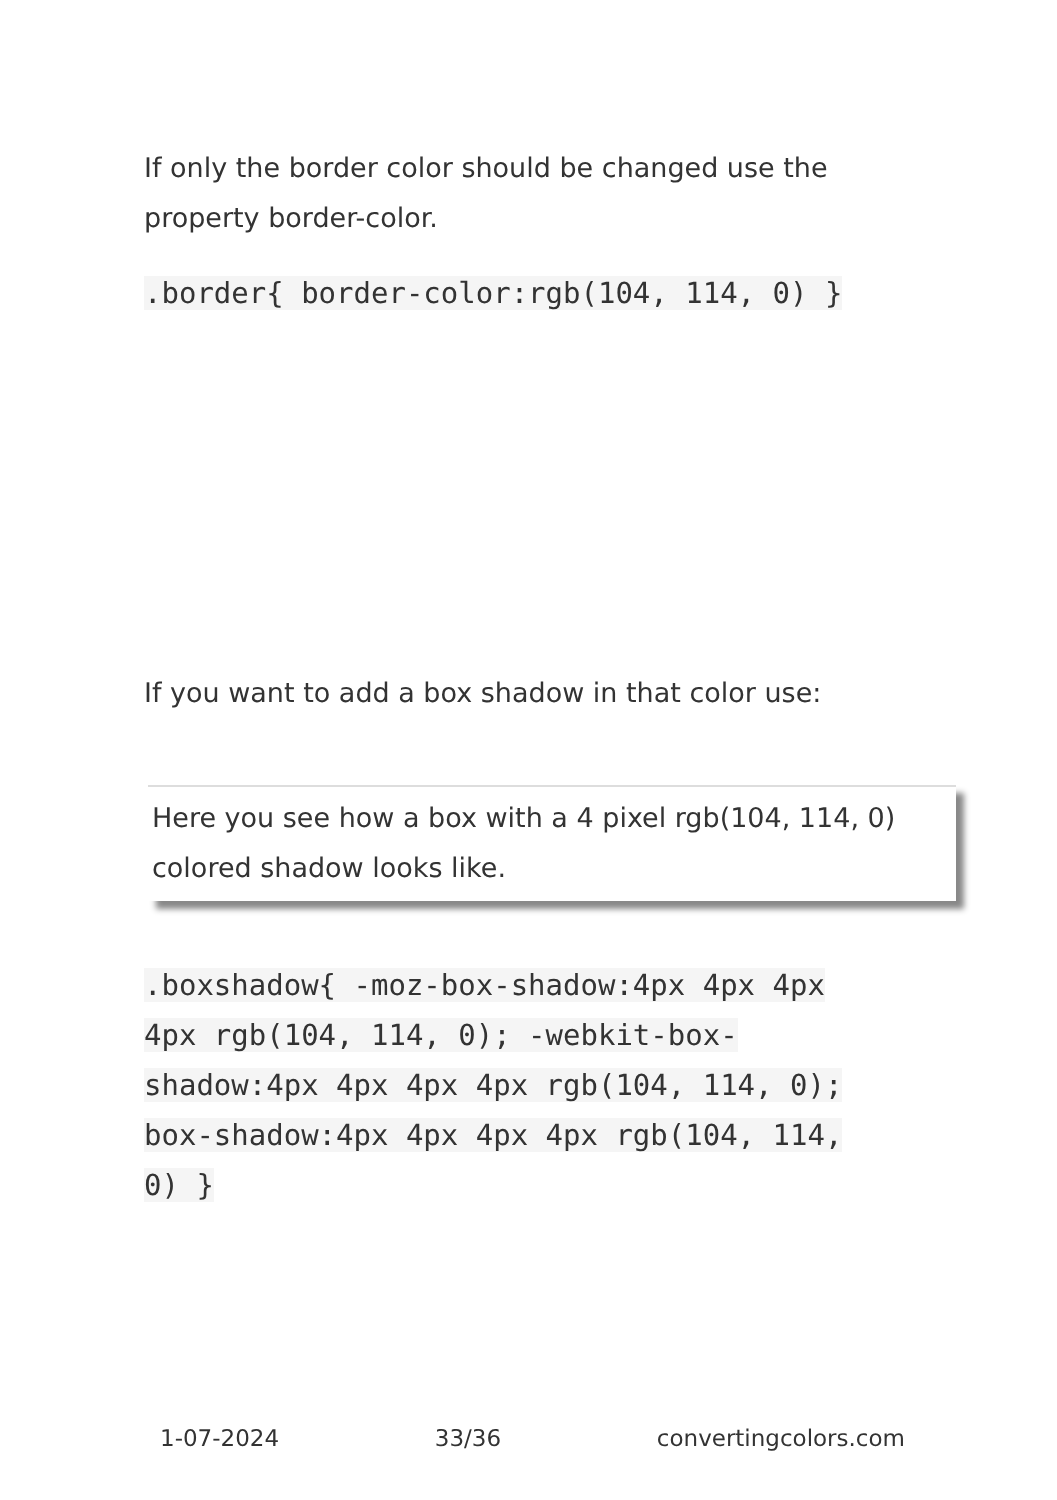If only the border color should be changed use the property border-color.
.border{ border-color:rgb(104, 114, 0) }
If you want to add a box shadow in that color use:
Here you see how a box with a 4 pixel rgb(104, 114, 0) colored shadow looks like.
.boxshadow{ -moz-box-shadow:4px 4px 4px 4px rgb(104, 114, 0); -webkit-box-shadow:4px 4px 4px 4px rgb(104, 114, 0); box-shadow:4px 4px 4px 4px rgb(104, 114, 0) }
1-07-2024 33/36 convertingcolors.com